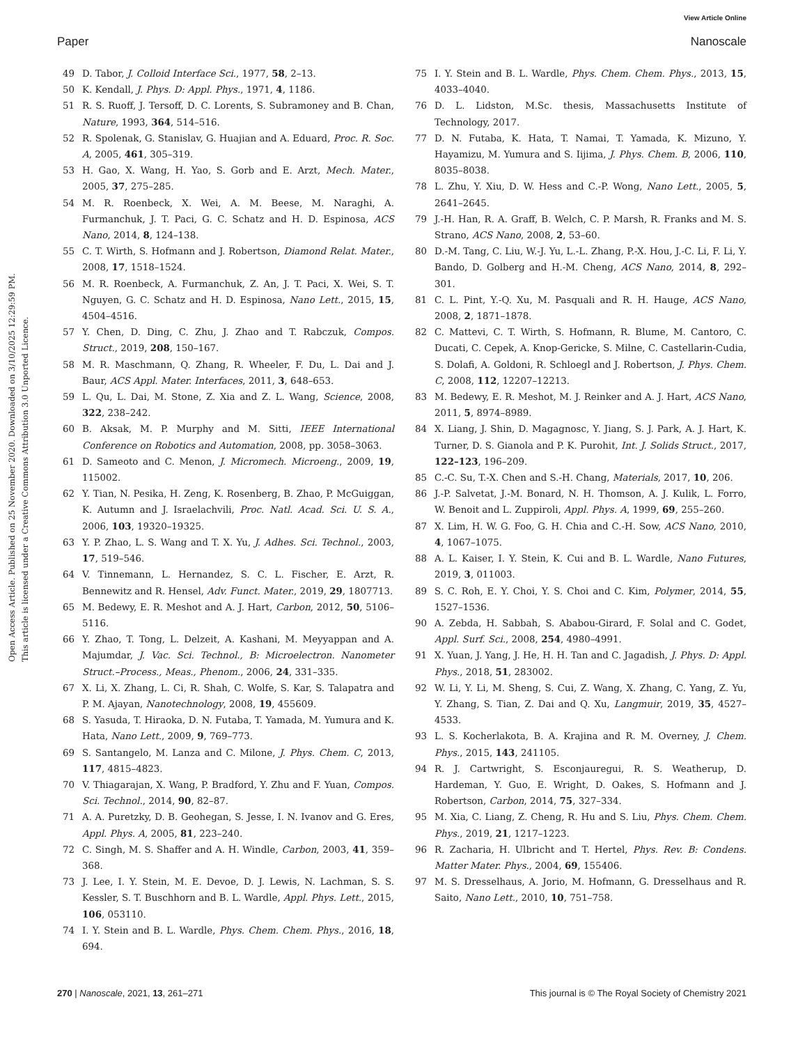View Article Online
Paper Nanoscale
Open Access Article. Published on 25 November 2020. Downloaded on 3/10/2025 12:29:59 PM.
This article is licensed under a Creative Commons Attribution 3.0 Unported Licence.
49 D. Tabor, J. Colloid Interface Sci., 1977, 58, 2–13.
50 K. Kendall, J. Phys. D: Appl. Phys., 1971, 4, 1186.
51 R. S. Ruoff, J. Tersoff, D. C. Lorents, S. Subramoney and B. Chan, Nature, 1993, 364, 514–516.
52 R. Spolenak, G. Stanislav, G. Huajian and A. Eduard, Proc. R. Soc. A, 2005, 461, 305–319.
53 H. Gao, X. Wang, H. Yao, S. Gorb and E. Arzt, Mech. Mater., 2005, 37, 275–285.
54 M. R. Roenbeck, X. Wei, A. M. Beese, M. Naraghi, A. Furmanchuk, J. T. Paci, G. C. Schatz and H. D. Espinosa, ACS Nano, 2014, 8, 124–138.
55 C. T. Wirth, S. Hofmann and J. Robertson, Diamond Relat. Mater., 2008, 17, 1518–1524.
56 M. R. Roenbeck, A. Furmanchuk, Z. An, J. T. Paci, X. Wei, S. T. Nguyen, G. C. Schatz and H. D. Espinosa, Nano Lett., 2015, 15, 4504–4516.
57 Y. Chen, D. Ding, C. Zhu, J. Zhao and T. Rabczuk, Compos. Struct., 2019, 208, 150–167.
58 M. R. Maschmann, Q. Zhang, R. Wheeler, F. Du, L. Dai and J. Baur, ACS Appl. Mater. Interfaces, 2011, 3, 648–653.
59 L. Qu, L. Dai, M. Stone, Z. Xia and Z. L. Wang, Science, 2008, 322, 238–242.
60 B. Aksak, M. P. Murphy and M. Sitti, IEEE International Conference on Robotics and Automation, 2008, pp. 3058–3063.
61 D. Sameoto and C. Menon, J. Micromech. Microeng., 2009, 19, 115002.
62 Y. Tian, N. Pesika, H. Zeng, K. Rosenberg, B. Zhao, P. McGuiggan, K. Autumn and J. Israelachvili, Proc. Natl. Acad. Sci. U. S. A., 2006, 103, 19320–19325.
63 Y. P. Zhao, L. S. Wang and T. X. Yu, J. Adhes. Sci. Technol., 2003, 17, 519–546.
64 V. Tinnemann, L. Hernandez, S. C. L. Fischer, E. Arzt, R. Bennewitz and R. Hensel, Adv. Funct. Mater., 2019, 29, 1807713.
65 M. Bedewy, E. R. Meshot and A. J. Hart, Carbon, 2012, 50, 5106–5116.
66 Y. Zhao, T. Tong, L. Delzeit, A. Kashani, M. Meyyappan and A. Majumdar, J. Vac. Sci. Technol., B: Microelectron. Nanometer Struct.–Process., Meas., Phenom., 2006, 24, 331–335.
67 X. Li, X. Zhang, L. Ci, R. Shah, C. Wolfe, S. Kar, S. Talapatra and P. M. Ajayan, Nanotechnology, 2008, 19, 455609.
68 S. Yasuda, T. Hiraoka, D. N. Futaba, T. Yamada, M. Yumura and K. Hata, Nano Lett., 2009, 9, 769–773.
69 S. Santangelo, M. Lanza and C. Milone, J. Phys. Chem. C, 2013, 117, 4815–4823.
70 V. Thiagarajan, X. Wang, P. Bradford, Y. Zhu and F. Yuan, Compos. Sci. Technol., 2014, 90, 82–87.
71 A. A. Puretzky, D. B. Geohegan, S. Jesse, I. N. Ivanov and G. Eres, Appl. Phys. A, 2005, 81, 223–240.
72 C. Singh, M. S. Shaffer and A. H. Windle, Carbon, 2003, 41, 359–368.
73 J. Lee, I. Y. Stein, M. E. Devoe, D. J. Lewis, N. Lachman, S. S. Kessler, S. T. Buschhorn and B. L. Wardle, Appl. Phys. Lett., 2015, 106, 053110.
74 I. Y. Stein and B. L. Wardle, Phys. Chem. Chem. Phys., 2016, 18, 694.
75 I. Y. Stein and B. L. Wardle, Phys. Chem. Chem. Phys., 2013, 15, 4033–4040.
76 D. L. Lidston, M.Sc. thesis, Massachusetts Institute of Technology, 2017.
77 D. N. Futaba, K. Hata, T. Namai, T. Yamada, K. Mizuno, Y. Hayamizu, M. Yumura and S. Iijima, J. Phys. Chem. B, 2006, 110, 8035–8038.
78 L. Zhu, Y. Xiu, D. W. Hess and C.-P. Wong, Nano Lett., 2005, 5, 2641–2645.
79 J.-H. Han, R. A. Graff, B. Welch, C. P. Marsh, R. Franks and M. S. Strano, ACS Nano, 2008, 2, 53–60.
80 D.-M. Tang, C. Liu, W.-J. Yu, L.-L. Zhang, P.-X. Hou, J.-C. Li, F. Li, Y. Bando, D. Golberg and H.-M. Cheng, ACS Nano, 2014, 8, 292–301.
81 C. L. Pint, Y.-Q. Xu, M. Pasquali and R. H. Hauge, ACS Nano, 2008, 2, 1871–1878.
82 C. Mattevi, C. T. Wirth, S. Hofmann, R. Blume, M. Cantoro, C. Ducati, C. Cepek, A. Knop-Gericke, S. Milne, C. Castellarin-Cudia, S. Dolafi, A. Goldoni, R. Schloegl and J. Robertson, J. Phys. Chem. C, 2008, 112, 12207–12213.
83 M. Bedewy, E. R. Meshot, M. J. Reinker and A. J. Hart, ACS Nano, 2011, 5, 8974–8989.
84 X. Liang, J. Shin, D. Magagnosc, Y. Jiang, S. J. Park, A. J. Hart, K. Turner, D. S. Gianola and P. K. Purohit, Int. J. Solids Struct., 2017, 122–123, 196–209.
85 C.-C. Su, T.-X. Chen and S.-H. Chang, Materials, 2017, 10, 206.
86 J.-P. Salvetat, J.-M. Bonard, N. H. Thomson, A. J. Kulik, L. Forro, W. Benoit and L. Zuppiroli, Appl. Phys. A, 1999, 69, 255–260.
87 X. Lim, H. W. G. Foo, G. H. Chia and C.-H. Sow, ACS Nano, 2010, 4, 1067–1075.
88 A. L. Kaiser, I. Y. Stein, K. Cui and B. L. Wardle, Nano Futures, 2019, 3, 011003.
89 S. C. Roh, E. Y. Choi, Y. S. Choi and C. Kim, Polymer, 2014, 55, 1527–1536.
90 A. Zebda, H. Sabbah, S. Ababou-Girard, F. Solal and C. Godet, Appl. Surf. Sci., 2008, 254, 4980–4991.
91 X. Yuan, J. Yang, J. He, H. H. Tan and C. Jagadish, J. Phys. D: Appl. Phys., 2018, 51, 283002.
92 W. Li, Y. Li, M. Sheng, S. Cui, Z. Wang, X. Zhang, C. Yang, Z. Yu, Y. Zhang, S. Tian, Z. Dai and Q. Xu, Langmuir, 2019, 35, 4527–4533.
93 L. S. Kocherlakota, B. A. Krajina and R. M. Overney, J. Chem. Phys., 2015, 143, 241105.
94 R. J. Cartwright, S. Esconjauregui, R. S. Weatherup, D. Hardeman, Y. Guo, E. Wright, D. Oakes, S. Hofmann and J. Robertson, Carbon, 2014, 75, 327–334.
95 M. Xia, C. Liang, Z. Cheng, R. Hu and S. Liu, Phys. Chem. Chem. Phys., 2019, 21, 1217–1223.
96 R. Zacharia, H. Ulbricht and T. Hertel, Phys. Rev. B: Condens. Matter Mater. Phys., 2004, 69, 155406.
97 M. S. Dresselhaus, A. Jorio, M. Hofmann, G. Dresselhaus and R. Saito, Nano Lett., 2010, 10, 751–758.
270 | Nanoscale, 2021, 13, 261–271 This journal is © The Royal Society of Chemistry 2021